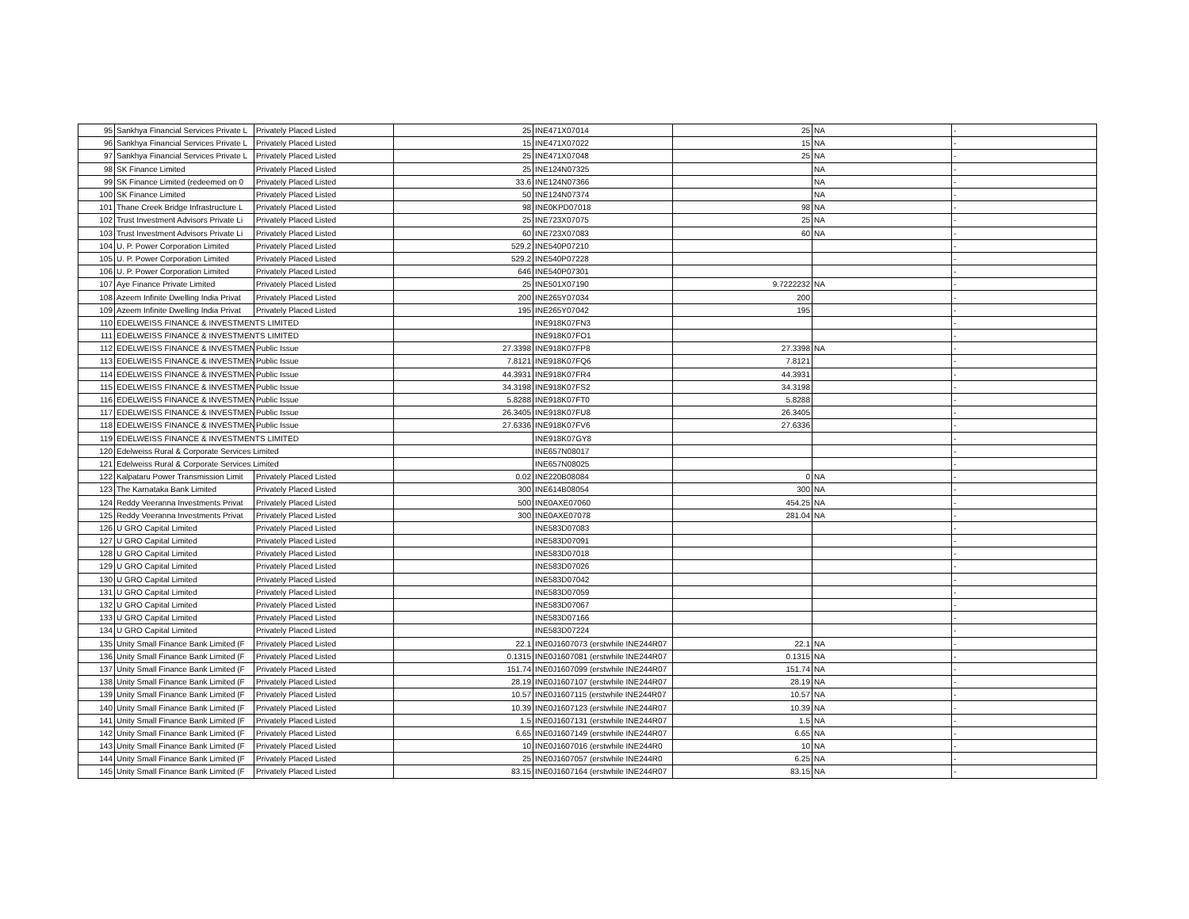| 95 | Sankhya Financial Services Private L | Privately Placed Listed | 25 | INE471X07014 | 25 | NA | - |
| 96 | Sankhya Financial Services Private L | Privately Placed Listed | 15 | INE471X07022 | 15 | NA | - |
| 97 | Sankhya Financial Services Private L | Privately Placed Listed | 25 | INE471X07048 | 25 | NA | - |
| 98 | SK Finance Limited | Privately Placed Listed | 25 | INE124N07325 | | NA | - |
| 99 | SK Finance Limited (redeemed on 0 | Privately Placed Listed | 33.6 | INE124N07366 | | NA | - |
| 100 | SK Finance Limited | Privately Placed Listed | 50 | INE124N07374 | | NA | - |
| 101 | Thane Creek Bridge Infrastructure L | Privately Placed Listed | 98 | INE0KPD07018 | 98 | NA | - |
| 102 | Trust Investment Advisors Private Li | Privately Placed Listed | 25 | INE723X07075 | 25 | NA | - |
| 103 | Trust Investment Advisors Private Li | Privately Placed Listed | 60 | INE723X07083 | 60 | NA | - |
| 104 | U. P. Power Corporation Limited | Privately Placed Listed | 529.2 | INE540P07210 | | | - |
| 105 | U. P. Power Corporation Limited | Privately Placed Listed | 529.2 | INE540P07228 | | | - |
| 106 | U. P. Power Corporation Limited | Privately Placed Listed | 646 | INE540P07301 | | | - |
| 107 | Aye Finance Private Limited | Privately Placed Listed | 25 | INE501X07190 | 9.7222232 | NA | - |
| 108 | Azeem Infinite Dwelling India Privat | Privately Placed Listed | 200 | INE265Y07034 | 200 | | - |
| 109 | Azeem Infinite Dwelling India Privat | Privately Placed Listed | 195 | INE265Y07042 | 195 | | - |
| 110 | EDELWEISS FINANCE & INVESTMENTS LIMITED | | | INE918K07FN3 | | | - |
| 111 | EDELWEISS FINANCE & INVESTMENTS LIMITED | | | INE918K07FO1 | | | - |
| 112 | EDELWEISS FINANCE & INVESTMEN | Public Issue | 27.3398 | INE918K07FP8 | 27.3398 | NA | - |
| 113 | EDELWEISS FINANCE & INVESTMEN | Public Issue | 7.8121 | INE918K07FQ6 | 7.8121 | | - |
| 114 | EDELWEISS FINANCE & INVESTMEN | Public Issue | 44.3931 | INE918K07FR4 | 44.3931 | | - |
| 115 | EDELWEISS FINANCE & INVESTMEN | Public Issue | 34.3198 | INE918K07FS2 | 34.3198 | | - |
| 116 | EDELWEISS FINANCE & INVESTMEN | Public Issue | 5.8288 | INE918K07FT0 | 5.8288 | | - |
| 117 | EDELWEISS FINANCE & INVESTMEN | Public Issue | 26.3405 | INE918K07FU8 | 26.3405 | | - |
| 118 | EDELWEISS FINANCE & INVESTMEN | Public Issue | 27.6336 | INE918K07FV6 | 27.6336 | | - |
| 119 | EDELWEISS FINANCE & INVESTMENTS LIMITED | | | INE918K07GY8 | | | - |
| 120 | Edelweiss Rural & Corporate Services Limited | | | INE657N08017 | | | - |
| 121 | Edelweiss Rural & Corporate Services Limited | | | INE657N08025 | | | - |
| 122 | Kalpataru Power Transmission Limit | Privately Placed Listed | 0.02 | INE220B08084 | 0 | NA | - |
| 123 | The Karnataka Bank Limited | Privately Placed Listed | 300 | INE614B08054 | 300 | NA | - |
| 124 | Reddy Veeranna Investments Privat | Privately Placed Listed | 500 | INE0AXE07060 | 454.25 | NA | - |
| 125 | Reddy Veeranna Investments Privat | Privately Placed Listed | 300 | INE0AXE07078 | 281.04 | NA | - |
| 126 | U GRO Capital Limited | Privately Placed Listed | | INE583D07083 | | | - |
| 127 | U GRO Capital Limited | Privately Placed Listed | | INE583D07091 | | | - |
| 128 | U GRO Capital Limited | Privately Placed Listed | | INE583D07018 | | | - |
| 129 | U GRO Capital Limited | Privately Placed Listed | | INE583D07026 | | | - |
| 130 | U GRO Capital Limited | Privately Placed Listed | | INE583D07042 | | | - |
| 131 | U GRO Capital Limited | Privately Placed Listed | | INE583D07059 | | | - |
| 132 | U GRO Capital Limited | Privately Placed Listed | | INE583D07067 | | | - |
| 133 | U GRO Capital Limited | Privately Placed Listed | | INE583D07166 | | | - |
| 134 | U GRO Capital Limited | Privately Placed Listed | | INE583D07224 | | | - |
| 135 | Unity Small Finance Bank Limited (F | Privately Placed Listed | 22.1 | INE0J1607073 (erstwhile INE244R07 | 22.1 | NA | - |
| 136 | Unity Small Finance Bank Limited (F | Privately Placed Listed | 0.1315 | INE0J1607081 (erstwhile INE244R07 | 0.1315 | NA | - |
| 137 | Unity Small Finance Bank Limited (F | Privately Placed Listed | 151.74 | INE0J1607099 (erstwhile INE244R07 | 151.74 | NA | - |
| 138 | Unity Small Finance Bank Limited (F | Privately Placed Listed | 28.19 | INE0J1607107 (erstwhile INE244R07 | 28.19 | NA | - |
| 139 | Unity Small Finance Bank Limited (F | Privately Placed Listed | 10.57 | INE0J1607115 (erstwhile INE244R07 | 10.57 | NA | - |
| 140 | Unity Small Finance Bank Limited (F | Privately Placed Listed | 10.39 | INE0J1607123 (erstwhile INE244R07 | 10.39 | NA | - |
| 141 | Unity Small Finance Bank Limited (F | Privately Placed Listed | 1.5 | INE0J1607131 (erstwhile INE244R07 | 1.5 | NA | - |
| 142 | Unity Small Finance Bank Limited (F | Privately Placed Listed | 6.65 | INE0J1607149 (erstwhile INE244R07 | 6.65 | NA | - |
| 143 | Unity Small Finance Bank Limited (F | Privately Placed Listed | 10 | INE0J1607016 (erstwhile INE244R0 | 10 | NA | - |
| 144 | Unity Small Finance Bank Limited (F | Privately Placed Listed | 25 | INE0J1607057 (erstwhile INE244R0 | 6.25 | NA | - |
| 145 | Unity Small Finance Bank Limited (F | Privately Placed Listed | 83.15 | INE0J1607164 (erstwhile INE244R07 | 83.15 | NA | - |